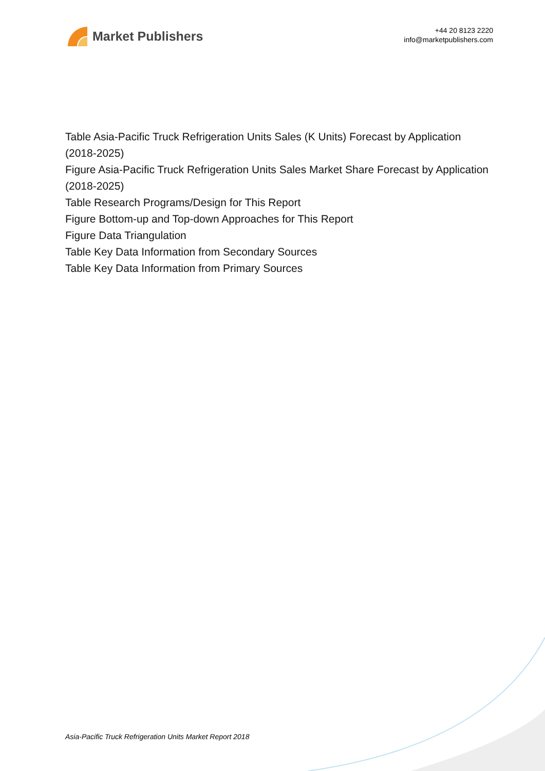Market Publishers
+44 20 8123 2220
info@marketpublishers.com
Table Asia-Pacific Truck Refrigeration Units Sales (K Units) Forecast by Application (2018-2025)
Figure Asia-Pacific Truck Refrigeration Units Sales Market Share Forecast by Application (2018-2025)
Table Research Programs/Design for This Report
Figure Bottom-up and Top-down Approaches for This Report
Figure Data Triangulation
Table Key Data Information from Secondary Sources
Table Key Data Information from Primary Sources
Asia-Pacific Truck Refrigeration Units Market Report 2018